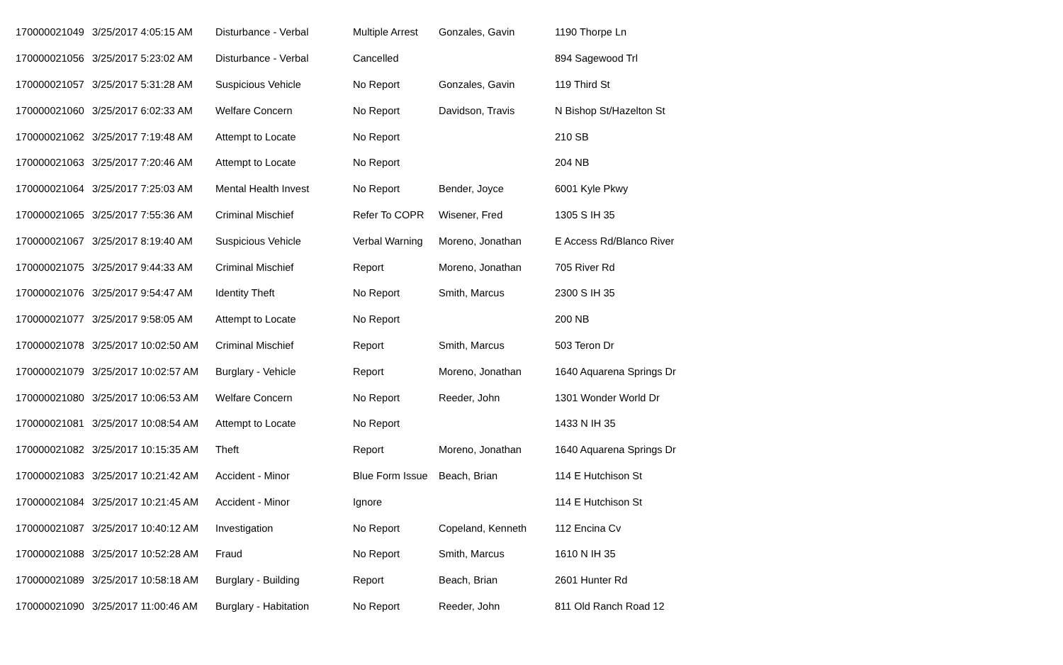| 170000021049 | 3/25/2017 4:05:15 AM | Disturbance - Verbal | Multiple Arrest | Gonzales, Gavin | 1190 Thorpe Ln |
| 170000021056 | 3/25/2017 5:23:02 AM | Disturbance - Verbal | Cancelled | | 894 Sagewood Trl |
| 170000021057 | 3/25/2017 5:31:28 AM | Suspicious Vehicle | No Report | Gonzales, Gavin | 119 Third St |
| 170000021060 | 3/25/2017 6:02:33 AM | Welfare Concern | No Report | Davidson, Travis | N Bishop St/Hazelton St |
| 170000021062 | 3/25/2017 7:19:48 AM | Attempt to Locate | No Report | | 210 SB |
| 170000021063 | 3/25/2017 7:20:46 AM | Attempt to Locate | No Report | | 204 NB |
| 170000021064 | 3/25/2017 7:25:03 AM | Mental Health Invest | No Report | Bender, Joyce | 6001 Kyle Pkwy |
| 170000021065 | 3/25/2017 7:55:36 AM | Criminal Mischief | Refer To COPR | Wisener, Fred | 1305 S IH 35 |
| 170000021067 | 3/25/2017 8:19:40 AM | Suspicious Vehicle | Verbal Warning | Moreno, Jonathan | E Access Rd/Blanco River |
| 170000021075 | 3/25/2017 9:44:33 AM | Criminal Mischief | Report | Moreno, Jonathan | 705 River Rd |
| 170000021076 | 3/25/2017 9:54:47 AM | Identity Theft | No Report | Smith, Marcus | 2300 S IH 35 |
| 170000021077 | 3/25/2017 9:58:05 AM | Attempt to Locate | No Report | | 200 NB |
| 170000021078 | 3/25/2017 10:02:50 AM | Criminal Mischief | Report | Smith, Marcus | 503 Teron Dr |
| 170000021079 | 3/25/2017 10:02:57 AM | Burglary - Vehicle | Report | Moreno, Jonathan | 1640 Aquarena Springs Dr |
| 170000021080 | 3/25/2017 10:06:53 AM | Welfare Concern | No Report | Reeder, John | 1301 Wonder World Dr |
| 170000021081 | 3/25/2017 10:08:54 AM | Attempt to Locate | No Report | | 1433 N IH 35 |
| 170000021082 | 3/25/2017 10:15:35 AM | Theft | Report | Moreno, Jonathan | 1640 Aquarena Springs Dr |
| 170000021083 | 3/25/2017 10:21:42 AM | Accident - Minor | Blue Form Issue | Beach, Brian | 114 E Hutchison St |
| 170000021084 | 3/25/2017 10:21:45 AM | Accident - Minor | Ignore | | 114 E Hutchison St |
| 170000021087 | 3/25/2017 10:40:12 AM | Investigation | No Report | Copeland, Kenneth | 112 Encina Cv |
| 170000021088 | 3/25/2017 10:52:28 AM | Fraud | No Report | Smith, Marcus | 1610 N IH 35 |
| 170000021089 | 3/25/2017 10:58:18 AM | Burglary - Building | Report | Beach, Brian | 2601 Hunter Rd |
| 170000021090 | 3/25/2017 11:00:46 AM | Burglary - Habitation | No Report | Reeder, John | 811 Old Ranch Road 12 |